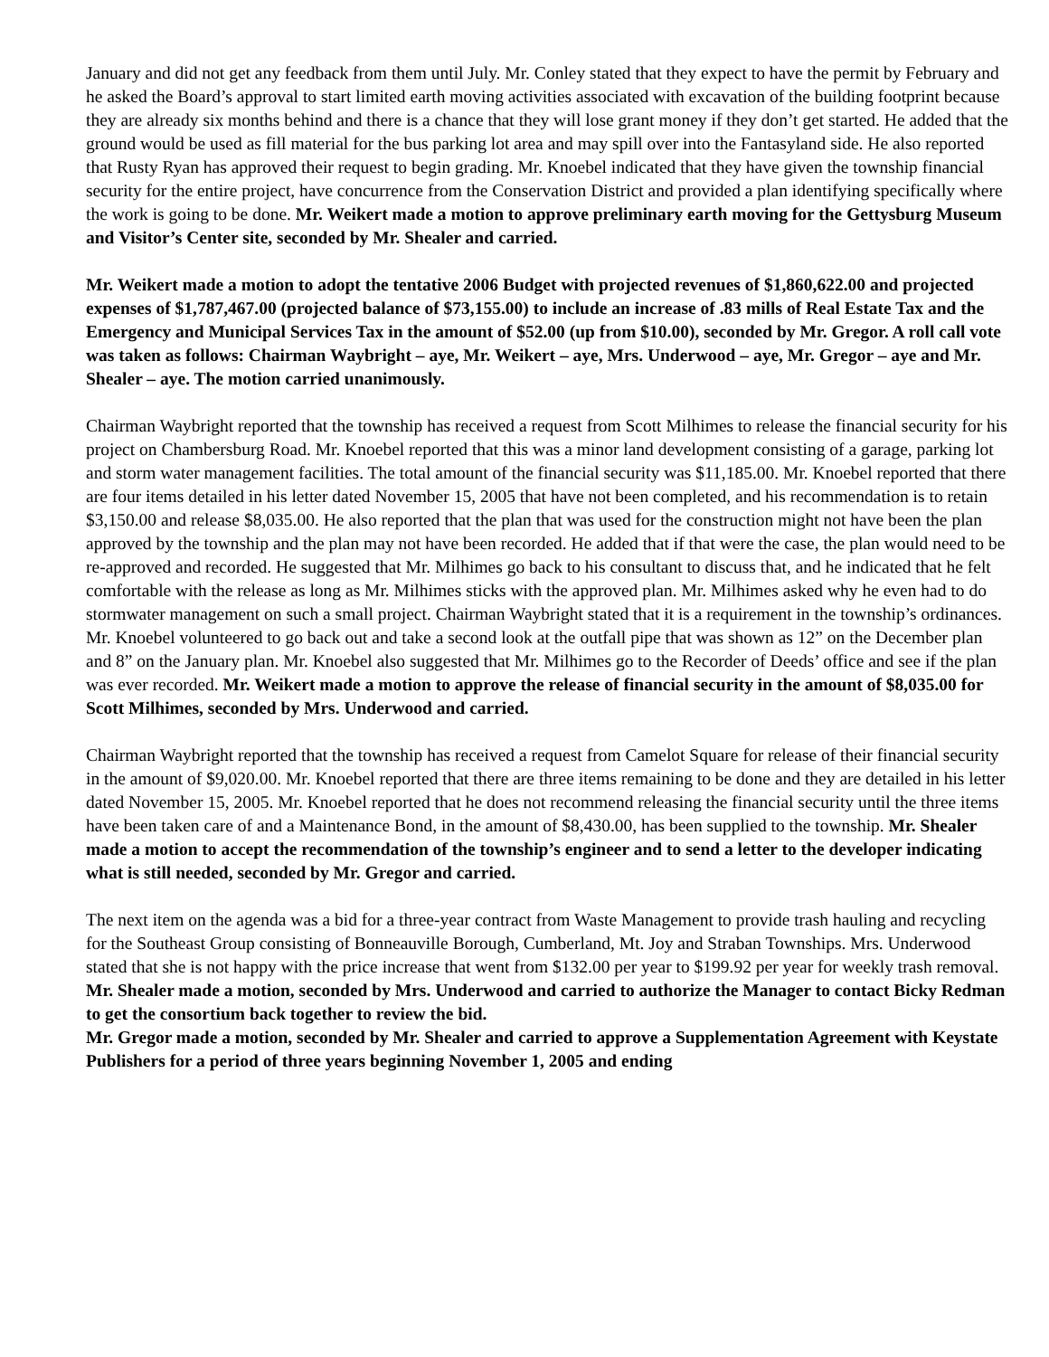January and did not get any feedback from them until July. Mr. Conley stated that they expect to have the permit by February and he asked the Board’s approval to start limited earth moving activities associated with excavation of the building footprint because they are already six months behind and there is a chance that they will lose grant money if they don’t get started. He added that the ground would be used as fill material for the bus parking lot area and may spill over into the Fantasyland side. He also reported that Rusty Ryan has approved their request to begin grading. Mr. Knoebel indicated that they have given the township financial security for the entire project, have concurrence from the Conservation District and provided a plan identifying specifically where the work is going to be done. Mr. Weikert made a motion to approve preliminary earth moving for the Gettysburg Museum and Visitor’s Center site, seconded by Mr. Shealer and carried.
Mr. Weikert made a motion to adopt the tentative 2006 Budget with projected revenues of $1,860,622.00 and projected expenses of $1,787,467.00 (projected balance of $73,155.00) to include an increase of .83 mills of Real Estate Tax and the Emergency and Municipal Services Tax in the amount of $52.00 (up from $10.00), seconded by Mr. Gregor. A roll call vote was taken as follows: Chairman Waybright – aye, Mr. Weikert – aye, Mrs. Underwood – aye, Mr. Gregor – aye and Mr. Shealer – aye. The motion carried unanimously.
Chairman Waybright reported that the township has received a request from Scott Milhimes to release the financial security for his project on Chambersburg Road. Mr. Knoebel reported that this was a minor land development consisting of a garage, parking lot and storm water management facilities. The total amount of the financial security was $11,185.00. Mr. Knoebel reported that there are four items detailed in his letter dated November 15, 2005 that have not been completed, and his recommendation is to retain $3,150.00 and release $8,035.00. He also reported that the plan that was used for the construction might not have been the plan approved by the township and the plan may not have been recorded. He added that if that were the case, the plan would need to be re-approved and recorded. He suggested that Mr. Milhimes go back to his consultant to discuss that, and he indicated that he felt comfortable with the release as long as Mr. Milhimes sticks with the approved plan. Mr. Milhimes asked why he even had to do stormwater management on such a small project. Chairman Waybright stated that it is a requirement in the township’s ordinances. Mr. Knoebel volunteered to go back out and take a second look at the outfall pipe that was shown as 12” on the December plan and 8” on the January plan. Mr. Knoebel also suggested that Mr. Milhimes go to the Recorder of Deeds’ office and see if the plan was ever recorded. Mr. Weikert made a motion to approve the release of financial security in the amount of $8,035.00 for Scott Milhimes, seconded by Mrs. Underwood and carried.
Chairman Waybright reported that the township has received a request from Camelot Square for release of their financial security in the amount of $9,020.00. Mr. Knoebel reported that there are three items remaining to be done and they are detailed in his letter dated November 15, 2005. Mr. Knoebel reported that he does not recommend releasing the financial security until the three items have been taken care of and a Maintenance Bond, in the amount of $8,430.00, has been supplied to the township. Mr. Shealer made a motion to accept the recommendation of the township’s engineer and to send a letter to the developer indicating what is still needed, seconded by Mr. Gregor and carried.
The next item on the agenda was a bid for a three-year contract from Waste Management to provide trash hauling and recycling for the Southeast Group consisting of Bonneauville Borough, Cumberland, Mt. Joy and Straban Townships. Mrs. Underwood stated that she is not happy with the price increase that went from $132.00 per year to $199.92 per year for weekly trash removal. Mr. Shealer made a motion, seconded by Mrs. Underwood and carried to authorize the Manager to contact Bicky Redman to get the consortium back together to review the bid.
Mr. Gregor made a motion, seconded by Mr. Shealer and carried to approve a Supplementation Agreement with Keystate Publishers for a period of three years beginning November 1, 2005 and ending